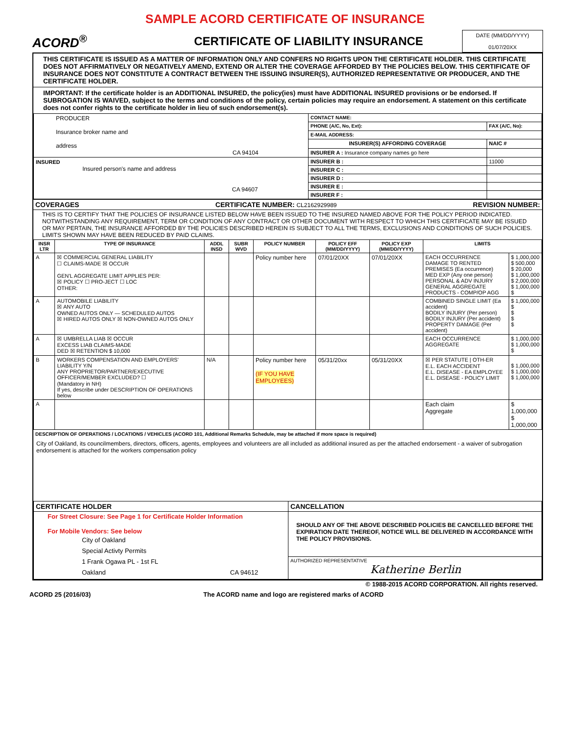SAMPLE ACORD CERTIFICATE OF INSURANCE
ACORD<sup>®</sup>
CERTIFICATE OF LIABILITY INSURANCE
DATE (MM/DD/YYYY)
01/07/20XX
THIS CERTIFICATE IS ISSUED AS A MATTER OF INFORMATION ONLY AND CONFERS NO RIGHTS UPON THE CERTIFICATE HOLDER. THIS CERTIFICATE DOES NOT AFFIRMATIVELY OR NEGATIVELY AMEND, EXTEND OR ALTER THE COVERAGE AFFORDED BY THE POLICIES BELOW. THIS CERTIFICATE OF INSURANCE DOES NOT CONSTITUTE A CONTRACT BETWEEN THE ISSUING INSURER(S), AUTHORIZED REPRESENTATIVE OR PRODUCER, AND THE CERTIFICATE HOLDER.
IMPORTANT: If the certificate holder is an ADDITIONAL INSURED, the policy(ies) must have ADDITIONAL INSURED provisions or be endorsed. If SUBROGATION IS WAIVED, subject to the terms and conditions of the policy, certain policies may require an endorsement. A statement on this certificate does not confer rights to the certificate holder in lieu of such endorsement(s).
| PRODUCER Insurance broker name and address CA 94104 | CONTACT NAME: | |
| | PHONE (A/C, No, Ext): | FAX (A/C, No): |
| | E-MAIL ADDRESS: | |
| | INSURER(S) AFFORDING COVERAGE | NAIC # |
| | INSURER A : Insurance company names go here | |
| INSURED Insured person's name and address CA 94607 | INSURER B : | 11000 |
| | INSURER C : | |
| | INSURER D : | |
| | INSURER E : | |
| | INSURER F : | |
COVERAGES CERTIFICATE NUMBER: CL2162929989 REVISION NUMBER:
THIS IS TO CERTIFY THAT THE POLICIES OF INSURANCE LISTED BELOW HAVE BEEN ISSUED TO THE INSURED NAMED ABOVE FOR THE POLICY PERIOD INDICATED. NOTWITHSTANDING ANY REQUIREMENT, TERM OR CONDITION OF ANY CONTRACT OR OTHER DOCUMENT WITH RESPECT TO WHICH THIS CERTIFICATE MAY BE ISSUED OR MAY PERTAIN, THE INSURANCE AFFORDED BY THE POLICIES DESCRIBED HEREIN IS SUBJECT TO ALL THE TERMS, EXCLUSIONS AND CONDITIONS OF SUCH POLICIES. LIMITS SHOWN MAY HAVE BEEN REDUCED BY PAID CLAIMS.
| INSR LTR | TYPE OF INSURANCE | ADDL INSD | SUBR WVD | POLICY NUMBER | POLICY EFF (MM/DD/YYYY) | POLICY EXP (MM/DD/YYYY) | LIMITS | |
| --- | --- | --- | --- | --- | --- | --- | --- | --- |
| A | ☒ COMMERCIAL GENERAL LIABILITY ☐ CLAIMS-MADE ☒ OCCUR GEN'L AGGREGATE LIMIT APPLIES PER: ☒ POLICY ☐ PRO-JECT ☐ LOC OTHER: | | | Policy number here | 07/01/20XX | 07/01/20XX | EACH OCCURRENCE DAMAGE TO RENTED PREMISES (Ea occurrence) MED EXP (Any one person) PERSONAL & ADV INJURY GENERAL AGGREGATE PRODUCTS - COMP/OP AGG | $ 1,000,000 $ 500,000 $ 20,000 $ 1,000,000 $ 2,000,000 $ 1,000,000 $ |
| A | AUTOMOBILE LIABILITY ☒ ANY AUTO OWNED AUTOS ONLY — SCHEDULED AUTOS ☒ HIRED AUTOS ONLY ☒ NON-OWNED AUTOS ONLY | | | | | | COMBINED SINGLE LIMIT (Ea accident) BODILY INJURY (Per person) BODILY INJURY (Per accident) PROPERTY DAMAGE (Per accident) | $ 1,000,000 $ $ $ $ |
| A | ☒ UMBRELLA LIAB ☒ OCCUR EXCESS LIAB CLAIMS-MADE DED ☒ RETENTION $ 10,000 | | | | | | EACH OCCURRENCE AGGREGATE | $ 1,000,000 $ 1,000,000 $ |
| B | WORKERS COMPENSATION AND EMPLOYERS' LIABILITY Y/N ANY PROPRIETOR/PARTNER/EXECUTIVE OFFICER/MEMBER EXCLUDED? ☐ (Mandatory in NH) If yes, describe under DESCRIPTION OF OPERATIONS below | N/A | | Policy number here (IF YOU HAVE EMPLOYEES) | 05/31/20xx | 05/31/20XX | ☒ PER STATUTE / OTH-ER E.L. EACH ACCIDENT E.L. DISEASE - EA EMPLOYEE E.L. DISEASE - POLICY LIMIT | $ 1,000,000 $ 1,000,000 $ 1,000,000 |
| A | | | | | | | Each claim Aggregate | $ 1,000,000 $ 1,000,000 |
DESCRIPTION OF OPERATIONS / LOCATIONS / VEHICLES (ACORD 101, Additional Remarks Schedule, may be attached if more space is required)
City of Oakland, its councilmembers, directors, officers, agents, employees and volunteers are all included as additional insured as per the attached endorsement - a waiver of subrogation endorsement is attached for the workers compensation policy
| CERTIFICATE HOLDER | CANCELLATION |
| --- | --- |
| For Street Closure: See Page 1 for Certificate Holder Information For Mobile Vendors: See below City of Oakland Special Activty Permits 1 Frank Ogawa PL - 1st FL Oakland CA 94612 | SHOULD ANY OF THE ABOVE DESCRIBED POLICIES BE CANCELLED BEFORE THE EXPIRATION DATE THEREOF, NOTICE WILL BE DELIVERED IN ACCORDANCE WITH THE POLICY PROVISIONS. |
| | AUTHORIZED REPRESENTATIVE Katherine Berlin |
© 1988-2015 ACORD CORPORATION. All rights reserved.
ACORD 25 (2016/03) The ACORD name and logo are registered marks of ACORD